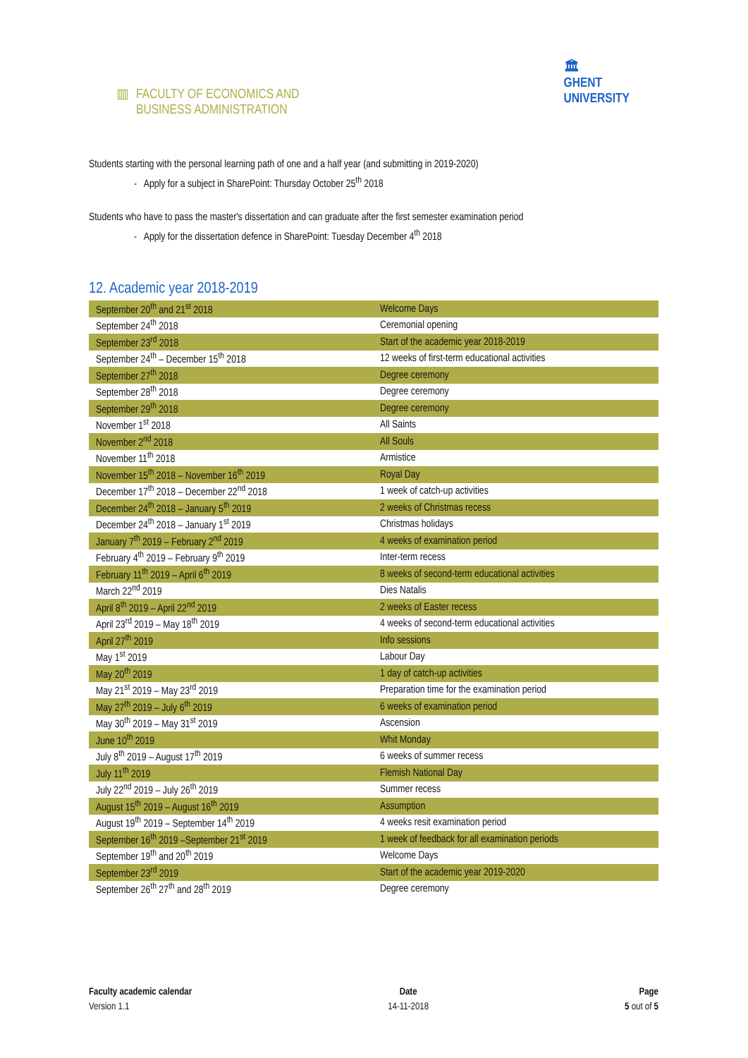▥ FACULTY OF ECONOMICS AND
BUSINESS ADMINISTRATION
🏛
GHENT
UNIVERSITY
Students starting with the personal learning path of one and a half year (and submitting in 2019-2020)
- Apply for a subject in SharePoint: Thursday October 25<sup>th</sup> 2018
Students who have to pass the master's dissertation and can graduate after the first semester examination period
- Apply for the dissertation defence in SharePoint: Tuesday December 4<sup>th</sup> 2018
12. Academic year 2018-2019
| September 20<sup>th</sup> and 21<sup>st</sup> 2018 | Welcome Days |
| September 24<sup>th</sup> 2018 | Ceremonial opening |
| September 23<sup>rd</sup> 2018 | Start of the academic year 2018-2019 |
| September 24<sup>th</sup> – December 15<sup>th</sup> 2018 | 12 weeks of first-term educational activities |
| September 27<sup>th</sup> 2018 | Degree ceremony |
| September 28<sup>th</sup> 2018 | Degree ceremony |
| September 29<sup>th</sup> 2018 | Degree ceremony |
| November 1<sup>st</sup> 2018 | All Saints |
| November 2<sup>nd</sup> 2018 | All Souls |
| November 11<sup>th</sup> 2018 | Armistice |
| November 15<sup>th</sup> 2018 – November 16<sup>th</sup> 2019 | Royal Day |
| December 17<sup>th</sup> 2018 – December 22<sup>nd</sup> 2018 | 1 week of catch-up activities |
| December 24<sup>th</sup> 2018 – January 5<sup>th</sup> 2019 | 2 weeks of Christmas recess |
| December 24<sup>th</sup> 2018 – January 1<sup>st</sup> 2019 | Christmas holidays |
| January 7<sup>th</sup> 2019 – February 2<sup>nd</sup> 2019 | 4 weeks of examination period |
| February 4<sup>th</sup> 2019 – February 9<sup>th</sup> 2019 | Inter-term recess |
| February 11<sup>th</sup> 2019 – April 6<sup>th</sup> 2019 | 8 weeks of second-term educational activities |
| March 22<sup>nd</sup> 2019 | Dies Natalis |
| April 8<sup>th</sup> 2019 – April 22<sup>nd</sup> 2019 | 2 weeks of Easter recess |
| April 23<sup>rd</sup> 2019 – May 18<sup>th</sup> 2019 | 4 weeks of second-term educational activities |
| April 27<sup>th</sup> 2019 | Info sessions |
| May 1<sup>st</sup> 2019 | Labour Day |
| May 20<sup>th</sup> 2019 | 1 day of catch-up activities |
| May 21<sup>st</sup> 2019 – May 23<sup>rd</sup> 2019 | Preparation time for the examination period |
| May 27<sup>th</sup> 2019 – July 6<sup>th</sup> 2019 | 6 weeks of examination period |
| May 30<sup>th</sup> 2019 – May 31<sup>st</sup> 2019 | Ascension |
| June 10<sup>th</sup> 2019 | Whit Monday |
| July 8<sup>th</sup> 2019 – August 17<sup>th</sup> 2019 | 6 weeks of summer recess |
| July 11<sup>th</sup> 2019 | Flemish National Day |
| July 22<sup>nd</sup> 2019 – July 26<sup>th</sup> 2019 | Summer recess |
| August 15<sup>th</sup> 2019 – August 16<sup>th</sup> 2019 | Assumption |
| August 19<sup>th</sup> 2019 – September 14<sup>th</sup> 2019 | 4 weeks resit examination period |
| September 16<sup>th</sup> 2019 –September 21<sup>st</sup> 2019 | 1 week of feedback for all examination periods |
| September 19<sup>th</sup> and 20<sup>th</sup> 2019 | Welcome Days |
| September 23<sup>rd</sup> 2019 | Start of the academic year 2019-2020 |
| September 26<sup>th</sup> 27<sup>th</sup> and 28<sup>th</sup> 2019 | Degree ceremony |
Faculty academic calendar
Version 1.1
Date
14-11-2018
Page
5 out of 5